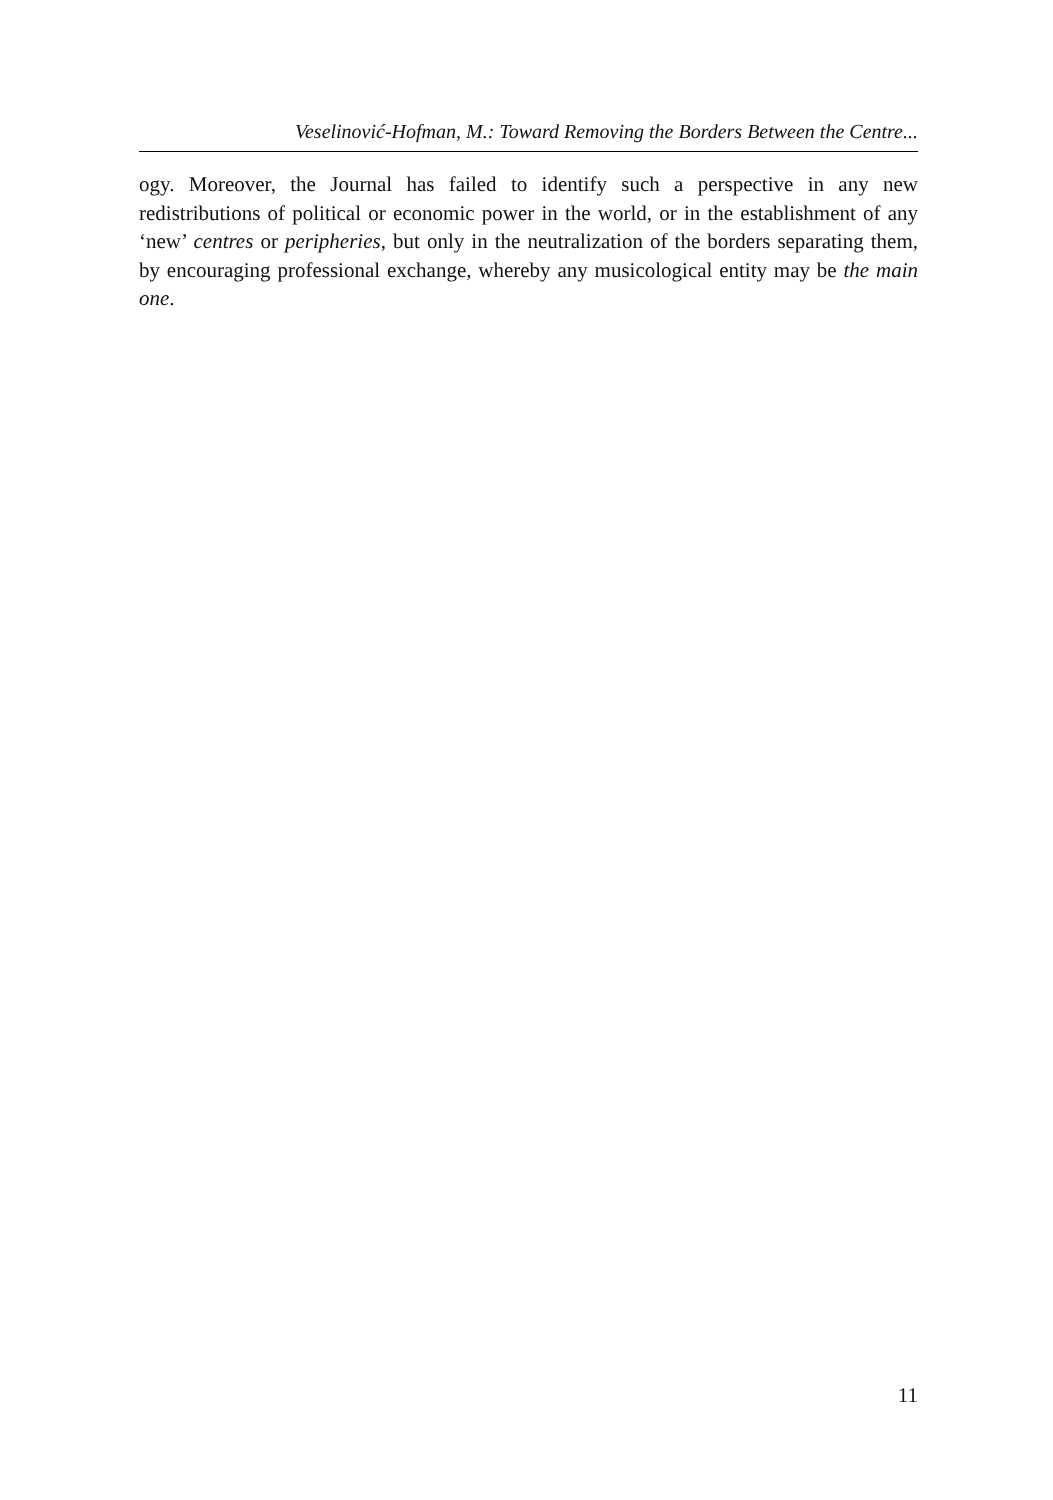Veselinović-Hofman, M.: Toward Removing the Borders Between the Centre...
ogy. Moreover, the Journal has failed to identify such a perspective in any new redistributions of political or economic power in the world, or in the establishment of any ‘new’ centres or peripheries, but only in the neutralization of the borders separating them, by encouraging professional exchange, whereby any musicological entity may be the main one.
11